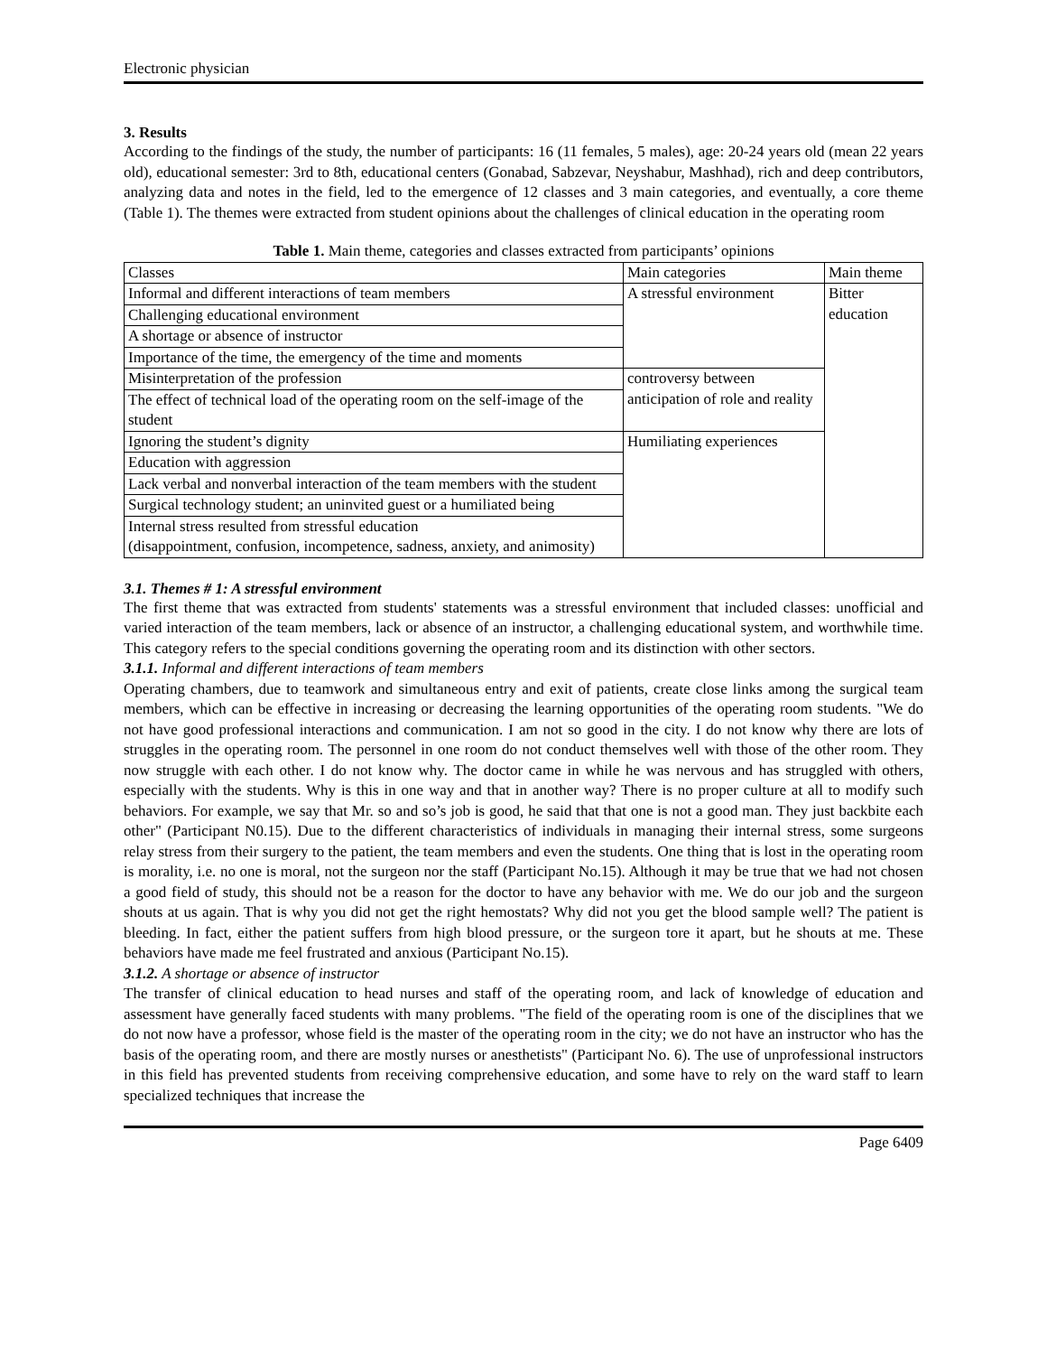Electronic physician
3. Results
According to the findings of the study, the number of participants: 16 (11 females, 5 males), age: 20-24 years old (mean 22 years old), educational semester: 3rd to 8th, educational centers (Gonabad, Sabzevar, Neyshabur, Mashhad), rich and deep contributors, analyzing data and notes in the field, led to the emergence of 12 classes and 3 main categories, and eventually, a core theme (Table 1). The themes were extracted from student opinions about the challenges of clinical education in the operating room
Table 1. Main theme, categories and classes extracted from participants’ opinions
| Classes | Main categories | Main theme |
| Informal and different interactions of team members | A stressful environment | Bitter education |
| Challenging educational environment | | |
| A shortage or absence of instructor | | |
| Importance of the time, the emergency of the time and moments | | |
| Misinterpretation of the profession | controversy between anticipation of role and reality | |
| The effect of technical load of the operating room on the self-image of the student | | |
| Ignoring the student’s dignity | Humiliating experiences | |
| Education with aggression | | |
| Lack verbal and nonverbal interaction of the team members with the student | | |
| Surgical technology student; an uninvited guest or a humiliated being | | |
| Internal stress resulted from stressful education (disappointment, confusion, incompetence, sadness, anxiety, and animosity) | | |
3.1. Themes # 1: A stressful environment
The first theme that was extracted from students' statements was a stressful environment that included classes: unofficial and varied interaction of the team members, lack or absence of an instructor, a challenging educational system, and worthwhile time. This category refers to the special conditions governing the operating room and its distinction with other sectors.
3.1.1. Informal and different interactions of team members
Operating chambers, due to teamwork and simultaneous entry and exit of patients, create close links among the surgical team members, which can be effective in increasing or decreasing the learning opportunities of the operating room students. "We do not have good professional interactions and communication. I am not so good in the city. I do not know why there are lots of struggles in the operating room. The personnel in one room do not conduct themselves well with those of the other room. They now struggle with each other. I do not know why. The doctor came in while he was nervous and has struggled with others, especially with the students. Why is this in one way and that in another way? There is no proper culture at all to modify such behaviors. For example, we say that Mr. so and so’s job is good, he said that that one is not a good man. They just backbite each other" (Participant N0.15). Due to the different characteristics of individuals in managing their internal stress, some surgeons relay stress from their surgery to the patient, the team members and even the students. One thing that is lost in the operating room is morality, i.e. no one is moral, not the surgeon nor the staff (Participant No.15). Although it may be true that we had not chosen a good field of study, this should not be a reason for the doctor to have any behavior with me. We do our job and the surgeon shouts at us again. That is why you did not get the right hemostats? Why did not you get the blood sample well? The patient is bleeding. In fact, either the patient suffers from high blood pressure, or the surgeon tore it apart, but he shouts at me. These behaviors have made me feel frustrated and anxious (Participant No.15).
3.1.2. A shortage or absence of instructor
The transfer of clinical education to head nurses and staff of the operating room, and lack of knowledge of education and assessment have generally faced students with many problems. "The field of the operating room is one of the disciplines that we do not now have a professor, whose field is the master of the operating room in the city; we do not have an instructor who has the basis of the operating room, and there are mostly nurses or anesthetists" (Participant No. 6). The use of unprofessional instructors in this field has prevented students from receiving comprehensive education, and some have to rely on the ward staff to learn specialized techniques that increase the
Page 6409